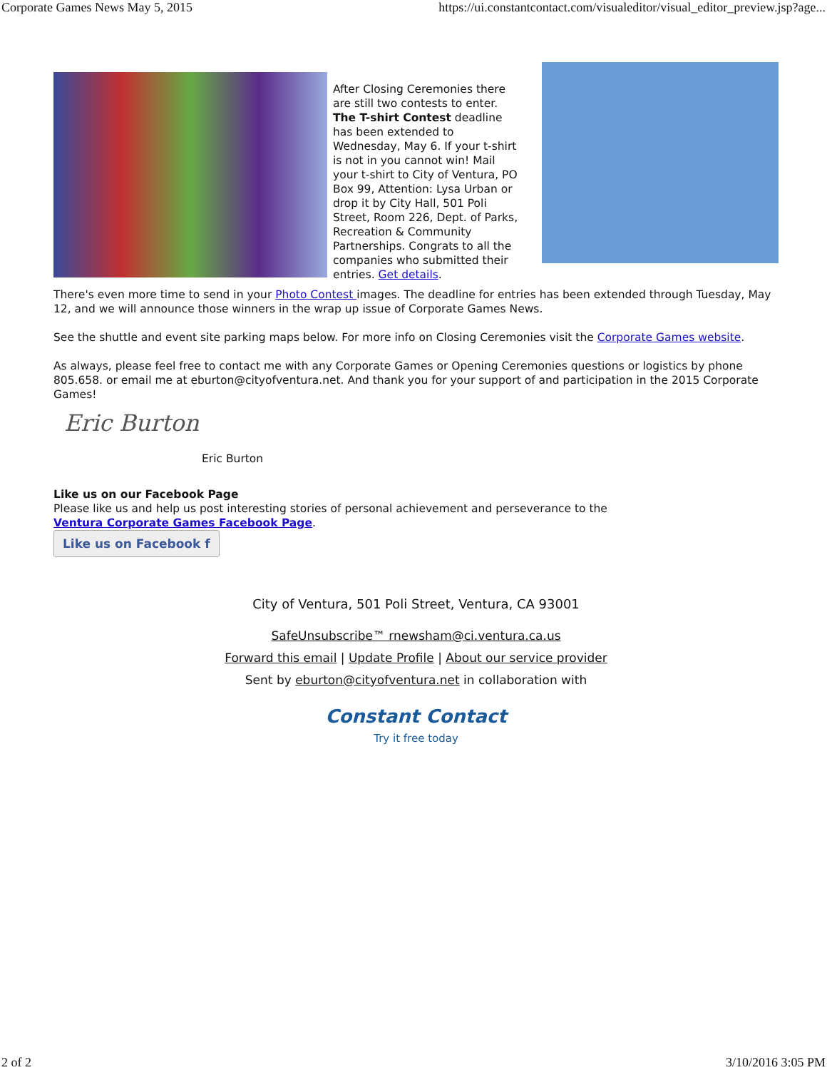Corporate Games News May 5, 2015 https://ui.constantcontact.com/visualeditor/visual_editor_preview.jsp?age...
After Closing Ceremonies there are still two contests to enter. The T-shirt Contest deadline has been extended to Wednesday, May 6. If your t-shirt is not in you cannot win! Mail your t-shirt to City of Ventura, PO Box 99, Attention: Lysa Urban or drop it by City Hall, 501 Poli Street, Room 226, Dept. of Parks, Recreation & Community Partnerships. Congrats to all the companies who submitted their entries. Get details.
There's even more time to send in your Photo Contest images. The deadline for entries has been extended through Tuesday, May 12, and we will announce those winners in the wrap up issue of Corporate Games News.
See the shuttle and event site parking maps below. For more info on Closing Ceremonies visit the Corporate Games website.
As always, please feel free to contact me with any Corporate Games or Opening Ceremonies questions or logistics by phone 805.658. or email me at eburton@cityofventura.net. And thank you for your support of and participation in the 2015 Corporate Games!
Eric Burton
Eric Burton
Like us on our Facebook Page
Please like us and help us post interesting stories of personal achievement and perseverance to the
Ventura Corporate Games Facebook Page.
Like us on Facebook f
City of Ventura, 501 Poli Street, Ventura, CA 93001
SafeUnsubscribe™ rnewsham@ci.ventura.ca.us
Forward this email | Update Profile | About our service provider
Sent by eburton@cityofventura.net in collaboration with
Constant Contact
Try it free today
2 of 2 3/10/2016 3:05 PM